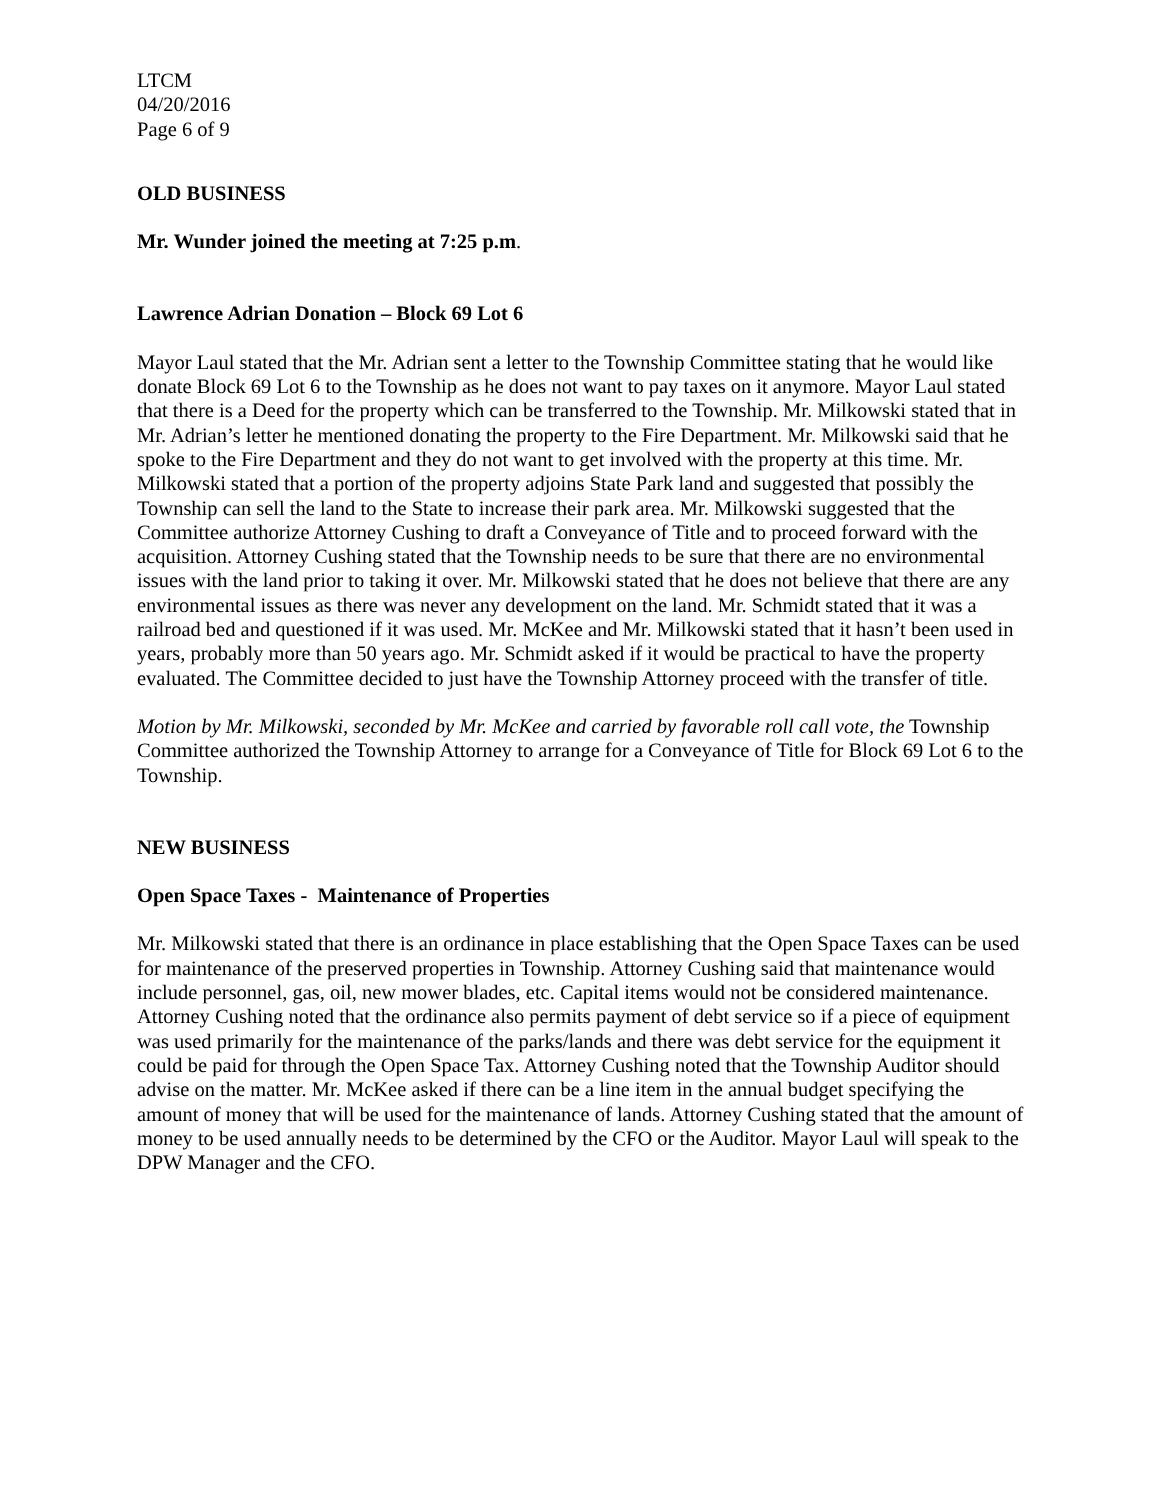LTCM
04/20/2016
Page 6 of 9
OLD BUSINESS
Mr. Wunder joined the meeting at 7:25 p.m.
Lawrence Adrian Donation – Block 69 Lot 6
Mayor Laul stated that the Mr. Adrian sent a letter to the Township Committee stating that he would like donate Block 69 Lot 6 to the Township as he does not want to pay taxes on it anymore. Mayor Laul stated that there is a Deed for the property which can be transferred to the Township. Mr. Milkowski stated that in Mr. Adrian’s letter he mentioned donating the property to the Fire Department. Mr. Milkowski said that he spoke to the Fire Department and they do not want to get involved with the property at this time. Mr. Milkowski stated that a portion of the property adjoins State Park land and suggested that possibly the Township can sell the land to the State to increase their park area. Mr. Milkowski suggested that the Committee authorize Attorney Cushing to draft a Conveyance of Title and to proceed forward with the acquisition. Attorney Cushing stated that the Township needs to be sure that there are no environmental issues with the land prior to taking it over. Mr. Milkowski stated that he does not believe that there are any environmental issues as there was never any development on the land. Mr. Schmidt stated that it was a railroad bed and questioned if it was used. Mr. McKee and Mr. Milkowski stated that it hasn’t been used in years, probably more than 50 years ago. Mr. Schmidt asked if it would be practical to have the property evaluated. The Committee decided to just have the Township Attorney proceed with the transfer of title.
Motion by Mr. Milkowski, seconded by Mr. McKee and carried by favorable roll call vote, the Township Committee authorized the Township Attorney to arrange for a Conveyance of Title for Block 69 Lot 6 to the Township.
NEW BUSINESS
Open Space Taxes - Maintenance of Properties
Mr. Milkowski stated that there is an ordinance in place establishing that the Open Space Taxes can be used for maintenance of the preserved properties in Township. Attorney Cushing said that maintenance would include personnel, gas, oil, new mower blades, etc. Capital items would not be considered maintenance. Attorney Cushing noted that the ordinance also permits payment of debt service so if a piece of equipment was used primarily for the maintenance of the parks/lands and there was debt service for the equipment it could be paid for through the Open Space Tax. Attorney Cushing noted that the Township Auditor should advise on the matter. Mr. McKee asked if there can be a line item in the annual budget specifying the amount of money that will be used for the maintenance of lands. Attorney Cushing stated that the amount of money to be used annually needs to be determined by the CFO or the Auditor. Mayor Laul will speak to the DPW Manager and the CFO.